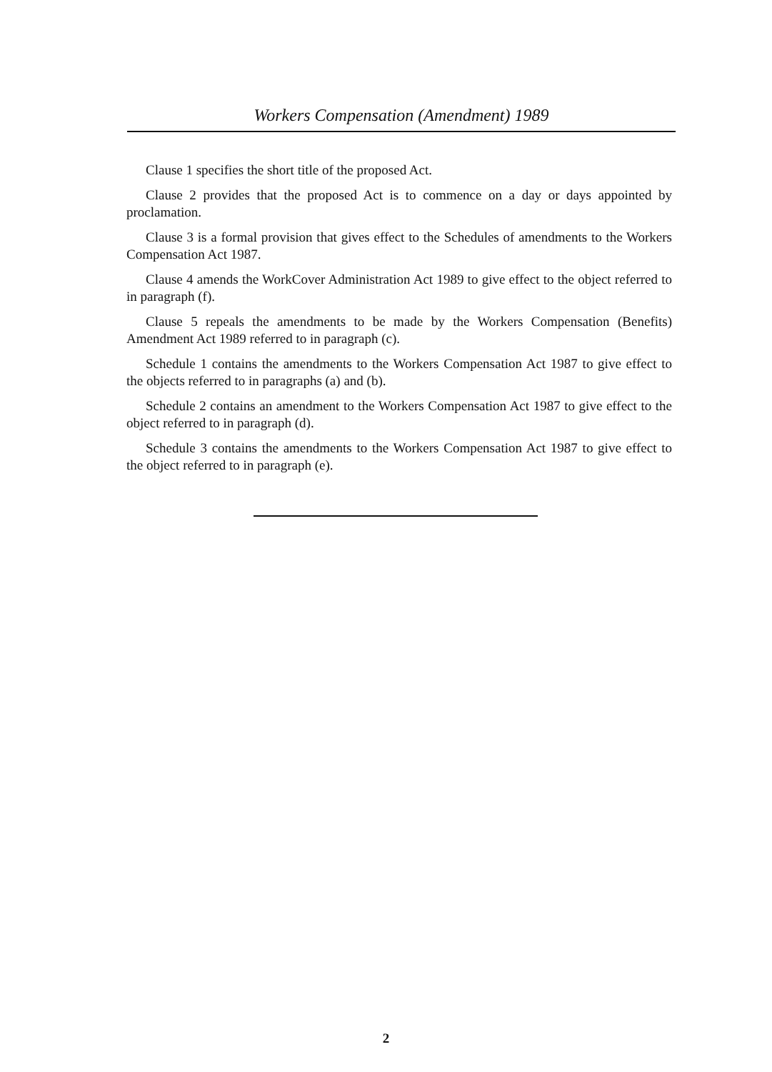Workers Compensation (Amendment) 1989
Clause 1 specifies the short title of the proposed Act.
Clause 2 provides that the proposed Act is to commence on a day or days appointed by proclamation.
Clause 3 is a formal provision that gives effect to the Schedules of amendments to the Workers Compensation Act 1987.
Clause 4 amends the WorkCover Administration Act 1989 to give effect to the object referred to in paragraph (f).
Clause 5 repeals the amendments to be made by the Workers Compensation (Benefits) Amendment Act 1989 referred to in paragraph (c).
Schedule 1 contains the amendments to the Workers Compensation Act 1987 to give effect to the objects referred to in paragraphs (a) and (b).
Schedule 2 contains an amendment to the Workers Compensation Act 1987 to give effect to the object referred to in paragraph (d).
Schedule 3 contains the amendments to the Workers Compensation Act 1987 to give effect to the object referred to in paragraph (e).
2